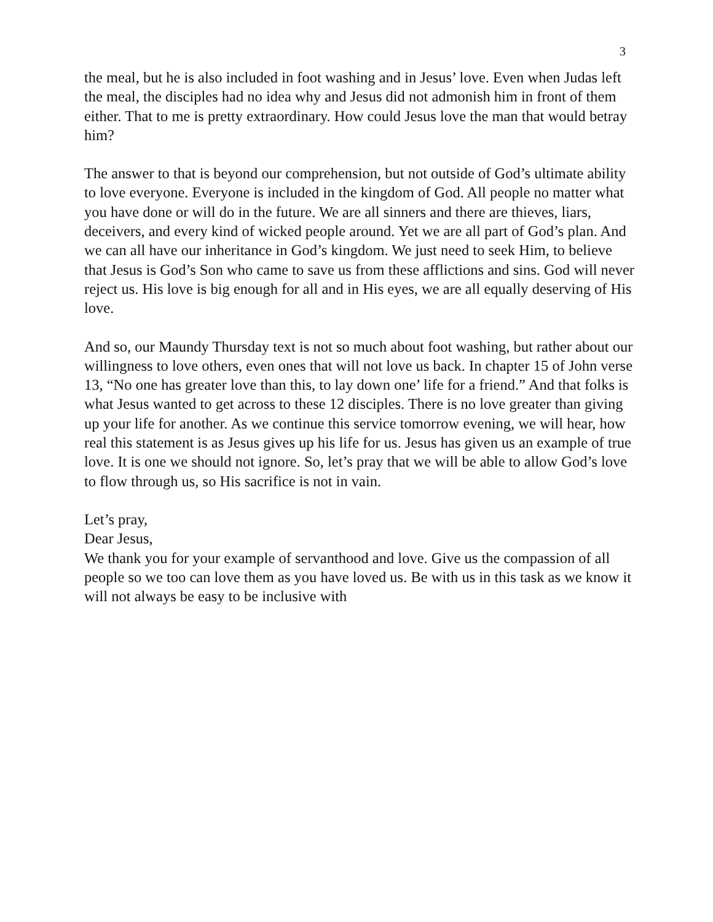3
the meal, but he is also included in foot washing and in Jesus’ love. Even when Judas left the meal, the disciples had no idea why and Jesus did not admonish him in front of them either. That to me is pretty extraordinary. How could Jesus love the man that would betray him?
The answer to that is beyond our comprehension, but not outside of God’s ultimate ability to love everyone. Everyone is included in the kingdom of God. All people no matter what you have done or will do in the future. We are all sinners and there are thieves, liars, deceivers, and every kind of wicked people around. Yet we are all part of God’s plan. And we can all have our inheritance in God’s kingdom. We just need to seek Him, to believe that Jesus is God’s Son who came to save us from these afflictions and sins. God will never reject us. His love is big enough for all and in His eyes, we are all equally deserving of His love.
And so, our Maundy Thursday text is not so much about foot washing, but rather about our willingness to love others, even ones that will not love us back. In chapter 15 of John verse 13, “No one has greater love than this, to lay down one’ life for a friend.” And that folks is what Jesus wanted to get across to these 12 disciples. There is no love greater than giving up your life for another. As we continue this service tomorrow evening, we will hear, how real this statement is as Jesus gives up his life for us. Jesus has given us an example of true love. It is one we should not ignore. So, let’s pray that we will be able to allow God’s love to flow through us, so His sacrifice is not in vain.
Let’s pray,
Dear Jesus,
We thank you for your example of servanthood and love. Give us the compassion of all people so we too can love them as you have loved us. Be with us in this task as we know it will not always be easy to be inclusive with